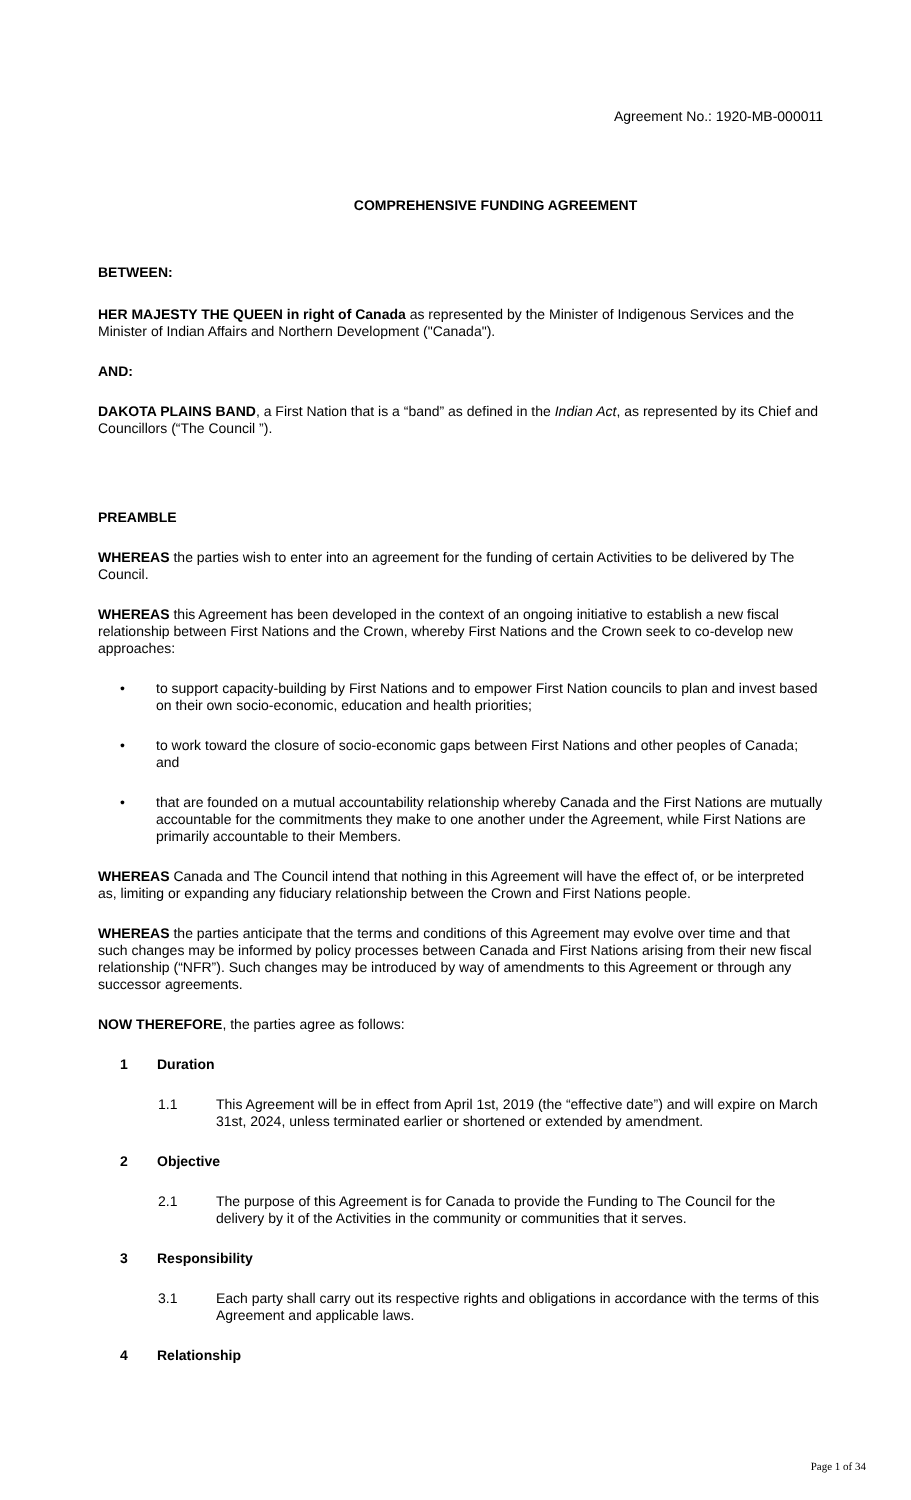Agreement No.: 1920-MB-000011
COMPREHENSIVE FUNDING AGREEMENT
BETWEEN:
HER MAJESTY THE QUEEN in right of Canada as represented by the Minister of Indigenous Services and the Minister of Indian Affairs and Northern Development ("Canada").
AND:
DAKOTA PLAINS BAND, a First Nation that is a “band” as defined in the Indian Act, as represented by its Chief and Councillors (“The Council ”).
PREAMBLE
WHEREAS the parties wish to enter into an agreement for the funding of certain Activities to be delivered by The Council.
WHEREAS this Agreement has been developed in the context of an ongoing initiative to establish a new fiscal relationship between First Nations and the Crown, whereby First Nations and the Crown seek to co-develop new approaches:
• to support capacity-building by First Nations and to empower First Nation councils to plan and invest based on their own socio-economic, education and health priorities;
• to work toward the closure of socio-economic gaps between First Nations and other peoples of Canada; and
• that are founded on a mutual accountability relationship whereby Canada and the First Nations are mutually accountable for the commitments they make to one another under the Agreement, while First Nations are primarily accountable to their Members.
WHEREAS Canada and The Council intend that nothing in this Agreement will have the effect of, or be interpreted as, limiting or expanding any fiduciary relationship between the Crown and First Nations people.
WHEREAS the parties anticipate that the terms and conditions of this Agreement may evolve over time and that such changes may be informed by policy processes between Canada and First Nations arising from their new fiscal relationship (“NFR”). Such changes may be introduced by way of amendments to this Agreement or through any successor agreements.
NOW THEREFORE, the parties agree as follows:
1 Duration
1.1 This Agreement will be in effect from April 1st, 2019 (the “effective date”) and will expire on March 31st, 2024, unless terminated earlier or shortened or extended by amendment.
2 Objective
2.1 The purpose of this Agreement is for Canada to provide the Funding to The Council for the delivery by it of the Activities in the community or communities that it serves.
3 Responsibility
3.1 Each party shall carry out its respective rights and obligations in accordance with the terms of this Agreement and applicable laws.
4 Relationship
Page 1 of 34